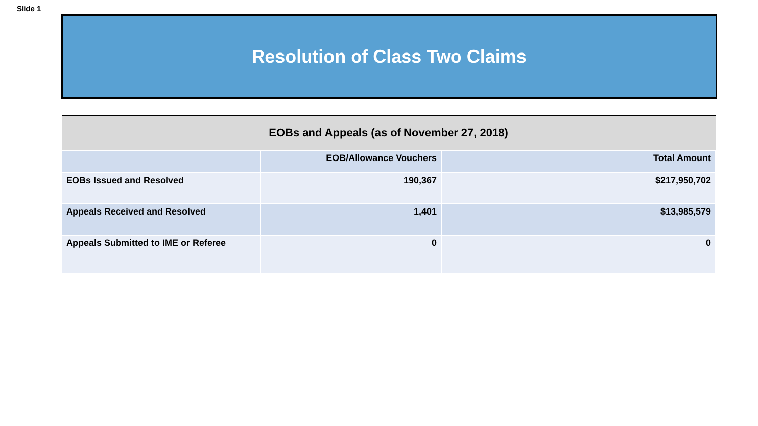Slide 1
Resolution of Class Two Claims
| EOBs and Appeals (as of November 27, 2018) | | |
| --- | --- | --- |
| | EOB/Allowance Vouchers | Total Amount |
| EOBs Issued and Resolved | 190,367 | $217,950,702 |
| Appeals Received and Resolved | 1,401 | $13,985,579 |
| Appeals Submitted to IME or Referee | 0 | 0 |